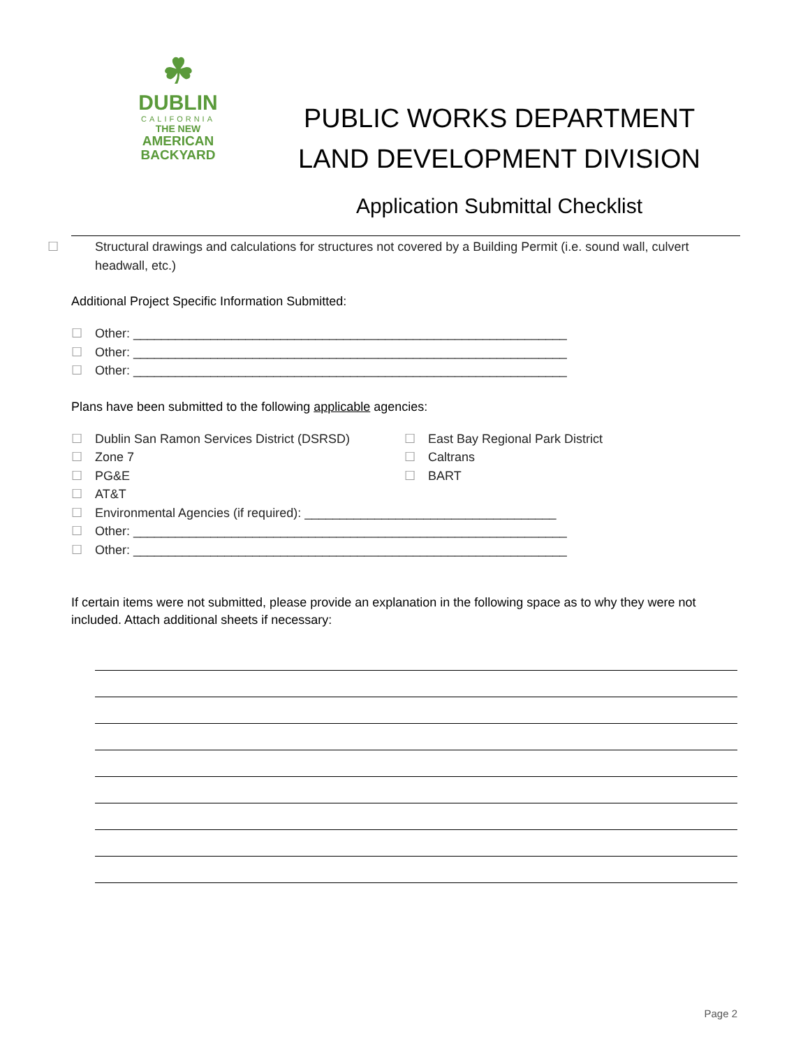☘
DUBLIN
CALIFORNIA
THE NEW
AMERICAN
BACKYARD
PUBLIC WORKS DEPARTMENT
LAND DEVELOPMENT DIVISION
Application Submittal Checklist
☐ Structural drawings and calculations for structures not covered by a Building Permit (i.e. sound wall, culvert headwall, etc.)
Additional Project Specific Information Submitted:
☐ Other: ______________________________________________________________
☐ Other: ______________________________________________________________
☐ Other: ______________________________________________________________
Plans have been submitted to the following applicable agencies:
☐ Dublin San Ramon Services District (DSRSD) ☐ East Bay Regional Park District
☐ Zone 7 ☐ Caltrans
☐ PG&E ☐ BART
☐ AT&T
☐ Environmental Agencies (if required): ____________________________________
☐ Other: ______________________________________________________________
☐ Other: ______________________________________________________________
If certain items were not submitted, please provide an explanation in the following space as to why they were not included. Attach additional sheets if necessary:
Page 2